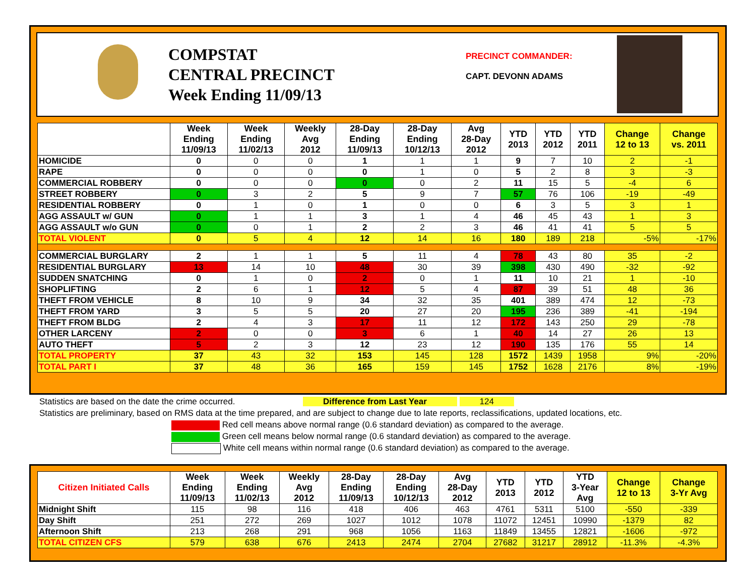COMPSTAT
CENTRAL PRECINCT
Week Ending 11/09/13
PRECINCT COMMANDER:
CAPT. DEVONN ADAMS
| | Week Ending 11/09/13 | Week Ending 11/02/13 | Weekly Avg 2012 | 28-Day Ending 11/09/13 | 28-Day Ending 10/12/13 | Avg 28-Day 2012 | YTD 2013 | YTD 2012 | YTD 2011 | Change 12 to 13 | Change vs. 2011 |
| --- | --- | --- | --- | --- | --- | --- | --- | --- | --- | --- | --- |
| HOMICIDE | 0 | 0 | 0 | 1 | 1 | 1 | 9 | 7 | 10 | 2 | -1 |
| RAPE | 0 | 0 | 0 | 0 | 1 | 0 | 5 | 2 | 8 | 3 | -3 |
| COMMERCIAL ROBBERY | 0 | 0 | 0 | 0 | 0 | 2 | 11 | 15 | 5 | -4 | 6 |
| STREET ROBBERY | 0 | 3 | 2 | 5 | 9 | 7 | 57 | 76 | 106 | -19 | -49 |
| RESIDENTIAL ROBBERY | 0 | 1 | 0 | 1 | 0 | 0 | 6 | 3 | 5 | 3 | 1 |
| AGG ASSAULT w/ GUN | 0 | 1 | 1 | 3 | 1 | 4 | 46 | 45 | 43 | 1 | 3 |
| AGG ASSAULT w/o GUN | 0 | 0 | 1 | 2 | 2 | 3 | 46 | 41 | 41 | 5 | 5 |
| TOTAL VIOLENT | 0 | 5 | 4 | 12 | 14 | 16 | 180 | 189 | 218 | -5% | -17% |
| COMMERCIAL BURGLARY | 2 | 1 | 1 | 5 | 11 | 4 | 78 | 43 | 80 | 35 | -2 |
| RESIDENTIAL BURGLARY | 13 | 14 | 10 | 48 | 30 | 39 | 398 | 430 | 490 | -32 | -92 |
| SUDDEN SNATCHING | 0 | 1 | 0 | 2 | 0 | 1 | 11 | 10 | 21 | 1 | -10 |
| SHOPLIFTING | 2 | 6 | 1 | 12 | 5 | 4 | 87 | 39 | 51 | 48 | 36 |
| THEFT FROM VEHICLE | 8 | 10 | 9 | 34 | 32 | 35 | 401 | 389 | 474 | 12 | -73 |
| THEFT FROM YARD | 3 | 5 | 5 | 20 | 27 | 20 | 195 | 236 | 389 | -41 | -194 |
| THEFT FROM BLDG | 2 | 4 | 3 | 17 | 11 | 12 | 172 | 143 | 250 | 29 | -78 |
| OTHER LARCENY | 2 | 0 | 0 | 3 | 6 | 1 | 40 | 14 | 27 | 26 | 13 |
| AUTO THEFT | 5 | 2 | 3 | 12 | 23 | 12 | 190 | 135 | 176 | 55 | 14 |
| TOTAL PROPERTY | 37 | 43 | 32 | 153 | 145 | 128 | 1572 | 1439 | 1958 | 9% | -20% |
| TOTAL PART I | 37 | 48 | 36 | 165 | 159 | 145 | 1752 | 1628 | 2176 | 8% | -19% |
Statistics are based on the date the crime occurred. Difference from Last Year 124
Statistics are preliminary, based on RMS data at the time prepared, and are subject to change due to late reports, reclassifications, updated locations, etc.
Red cell means above normal range (0.6 standard deviation) as compared to the average.
Green cell means below normal range (0.6 standard deviation) as compared to the average.
White cell means within normal range (0.6 standard deviation) as compared to the average.
| Citizen Initiated Calls | Week Ending 11/09/13 | Week Ending 11/02/13 | Weekly Avg 2012 | 28-Day Ending 11/09/13 | 28-Day Ending 10/12/13 | Avg 28-Day 2012 | YTD 2013 | YTD 2012 | YTD 3-Year Avg | Change 12 to 13 | Change 3-Yr Avg |
| --- | --- | --- | --- | --- | --- | --- | --- | --- | --- | --- | --- |
| Midnight Shift | 115 | 98 | 116 | 418 | 406 | 463 | 4761 | 5311 | 5100 | -550 | -339 |
| Day Shift | 251 | 272 | 269 | 1027 | 1012 | 1078 | 11072 | 12451 | 10990 | -1379 | 82 |
| Afternoon Shift | 213 | 268 | 291 | 968 | 1056 | 1163 | 11849 | 13455 | 12821 | -1606 | -972 |
| TOTAL CITIZEN CFS | 579 | 638 | 676 | 2413 | 2474 | 2704 | 27682 | 31217 | 28912 | -11.3% | -4.3% |